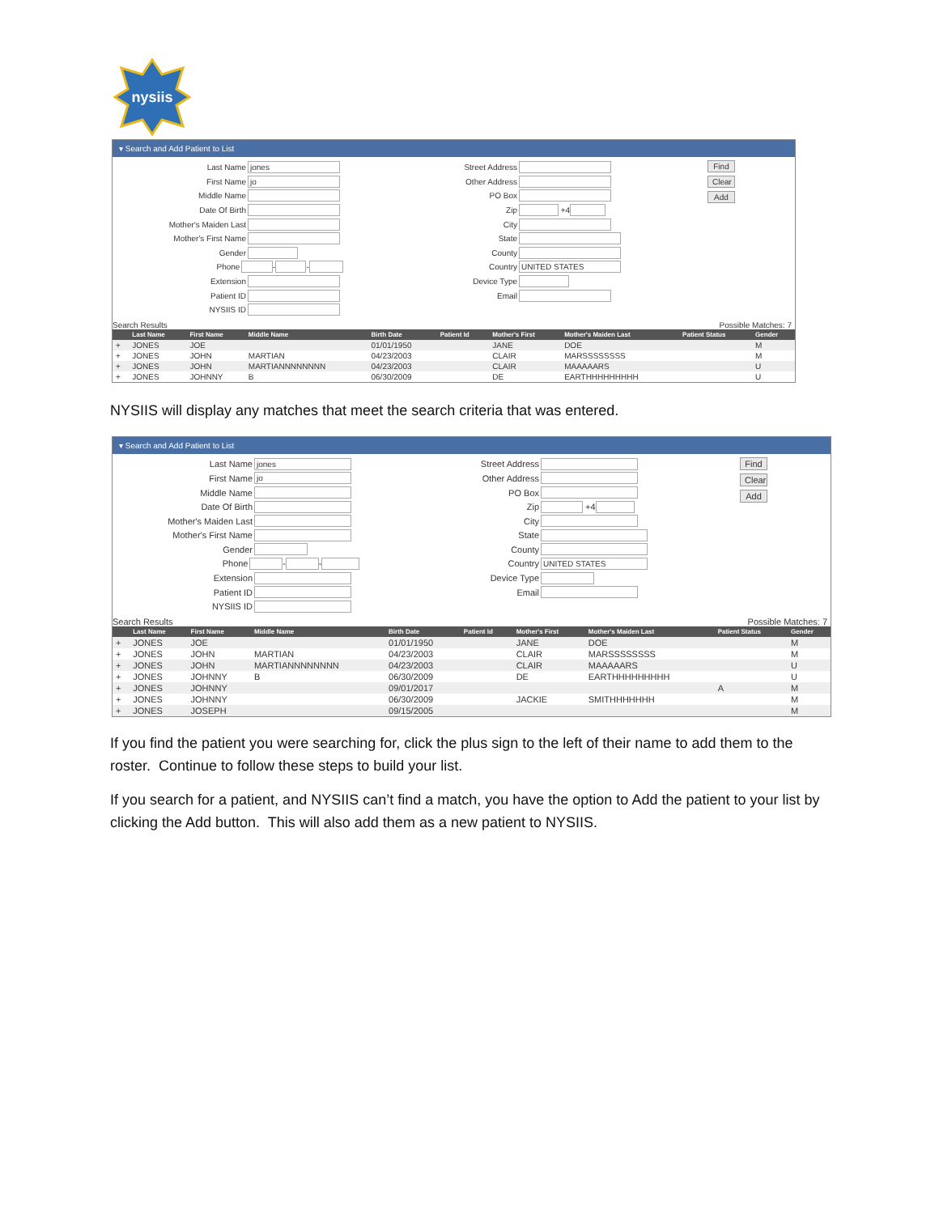nysiis
▾ Search and Add Patient to List
Last Name jones
First Name jo
Middle Name
Date Of Birth
Mother's Maiden Last
Mother's First Name
Gender
Phone - -
Extension
Patient ID
NYSIIS ID
Street Address
Other Address
PO Box
Zip +4
City
State
County
Country UNITED STATES
Device Type
Email
Find
Clear
Add
Search Results Possible Matches: 7
| | Last Name | First Name | Middle Name | Birth Date | Patient Id | Mother's First | Mother's Maiden Last | Patient Status | Gender |
| --- | --- | --- | --- | --- | --- | --- | --- | --- | --- |
| + | JONES | JOE | | 01/01/1950 | | JANE | DOE | | M |
| + | JONES | JOHN | MARTIAN | 04/23/2003 | | CLAIR | MARSSSSSSSS | | M |
| + | JONES | JOHN | MARTIANNNNNNNN | 04/23/2003 | | CLAIR | MAAAAARS | | U |
| + | JONES | JOHNNY | B | 06/30/2009 | | DE | EARTHHHHHHHHH | | U |
NYSIIS will display any matches that meet the search criteria that was entered.
▾ Search and Add Patient to List
Last Name jones
First Name jo
Middle Name
Date Of Birth
Mother's Maiden Last
Mother's First Name
Gender
Phone - -
Extension
Patient ID
NYSIIS ID
Street Address
Other Address
PO Box
Zip +4
City
State
County
Country UNITED STATES
Device Type
Email
Find
Clear
Add
Search Results Possible Matches: 7
| | Last Name | First Name | Middle Name | Birth Date | Patient Id | Mother's First | Mother's Maiden Last | Patient Status | Gender |
| --- | --- | --- | --- | --- | --- | --- | --- | --- | --- |
| + | JONES | JOE | | 01/01/1950 | | JANE | DOE | | M |
| + | JONES | JOHN | MARTIAN | 04/23/2003 | | CLAIR | MARSSSSSSSS | | M |
| + | JONES | JOHN | MARTIANNNNNNNN | 04/23/2003 | | CLAIR | MAAAAARS | | U |
| + | JONES | JOHNNY | B | 06/30/2009 | | DE | EARTHHHHHHHHH | | U |
| + | JONES | JOHNNY | | 09/01/2017 | | | | A | M |
| + | JONES | JOHNNY | | 06/30/2009 | | JACKIE | SMITHHHHHHH | | M |
| + | JONES | JOSEPH | | 09/15/2005 | | | | | M |
If you find the patient you were searching for, click the plus sign to the left of their name to add them to the roster. Continue to follow these steps to build your list.
If you search for a patient, and NYSIIS can’t find a match, you have the option to Add the patient to your list by clicking the Add button. This will also add them as a new patient to NYSIIS.